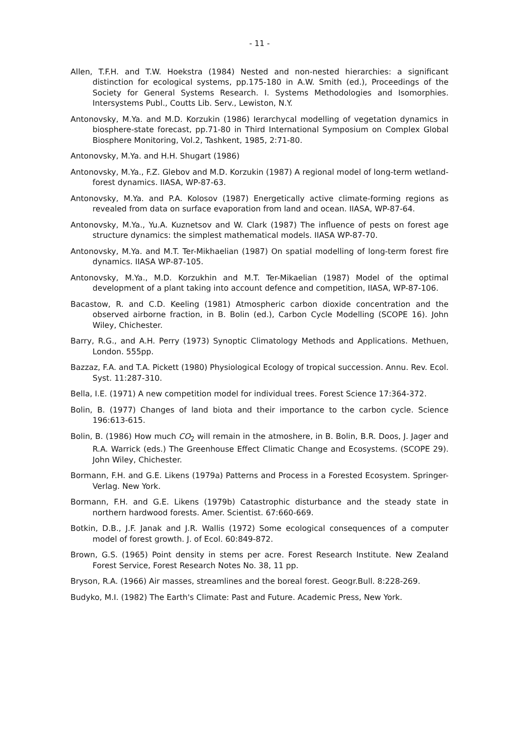- 11 -
Allen, T.F.H. and T.W. Hoekstra (1984) Nested and non-nested hierarchies: a significant distinction for ecological systems, pp.175-180 in A.W. Smith (ed.), Proceedings of the Society for General Systems Research. I. Systems Methodologies and Isomorphies. Intersystems Publ., Coutts Lib. Serv., Lewiston, N.Y.
Antonovsky, M.Ya. and M.D. Korzukin (1986) Ierarchycal modelling of vegetation dynamics in biosphere-state forecast, pp.71-80 in Third International Symposium on Complex Global Biosphere Monitoring, Vol.2, Tashkent, 1985, 2:71-80.
Antonovsky, M.Ya. and H.H. Shugart (1986)
Antonovsky, M.Ya., F.Z. Glebov and M.D. Korzukin (1987) A regional model of long-term wetland-forest dynamics. IIASA, WP-87-63.
Antonovsky, M.Ya. and P.A. Kolosov (1987) Energetically active climate-forming regions as revealed from data on surface evaporation from land and ocean. IIASA, WP-87-64.
Antonovsky, M.Ya., Yu.A. Kuznetsov and W. Clark (1987) The influence of pests on forest age structure dynamics: the simplest mathematical models. IIASA WP-87-70.
Antonovsky, M.Ya. and M.T. Ter-Mikhaelian (1987) On spatial modelling of long-term forest fire dynamics. IIASA WP-87-105.
Antonovsky, M.Ya., M.D. Korzukhin and M.T. Ter-Mikaelian (1987) Model of the optimal development of a plant taking into account defence and competition, IIASA, WP-87-106.
Bacastow, R. and C.D. Keeling (1981) Atmospheric carbon dioxide concentration and the observed airborne fraction, in B. Bolin (ed.), Carbon Cycle Modelling (SCOPE 16). John Wiley, Chichester.
Barry, R.G., and A.H. Perry (1973) Synoptic Climatology Methods and Applications. Methuen, London. 555pp.
Bazzaz, F.A. and T.A. Pickett (1980) Physiological Ecology of tropical succession. Annu. Rev. Ecol. Syst. 11:287-310.
Bella, I.E. (1971) A new competition model for individual trees. Forest Science 17:364-372.
Bolin, B. (1977) Changes of land biota and their importance to the carbon cycle. Science 196:613-615.
Bolin, B. (1986) How much CO<sub>2</sub> will remain in the atmoshere, in B. Bolin, B.R. Doos, J. Jager and R.A. Warrick (eds.) The Greenhouse Effect Climatic Change and Ecosystems. (SCOPE 29). John Wiley, Chichester.
Bormann, F.H. and G.E. Likens (1979a) Patterns and Process in a Forested Ecosystem. Springer-Verlag. New York.
Bormann, F.H. and G.E. Likens (1979b) Catastrophic disturbance and the steady state in northern hardwood forests. Amer. Scientist. 67:660-669.
Botkin, D.B., J.F. Janak and J.R. Wallis (1972) Some ecological consequences of a computer model of forest growth. J. of Ecol. 60:849-872.
Brown, G.S. (1965) Point density in stems per acre. Forest Research Institute. New Zealand Forest Service, Forest Research Notes No. 38, 11 pp.
Bryson, R.A. (1966) Air masses, streamlines and the boreal forest. Geogr.Bull. 8:228-269.
Budyko, M.I. (1982) The Earth's Climate: Past and Future. Academic Press, New York.